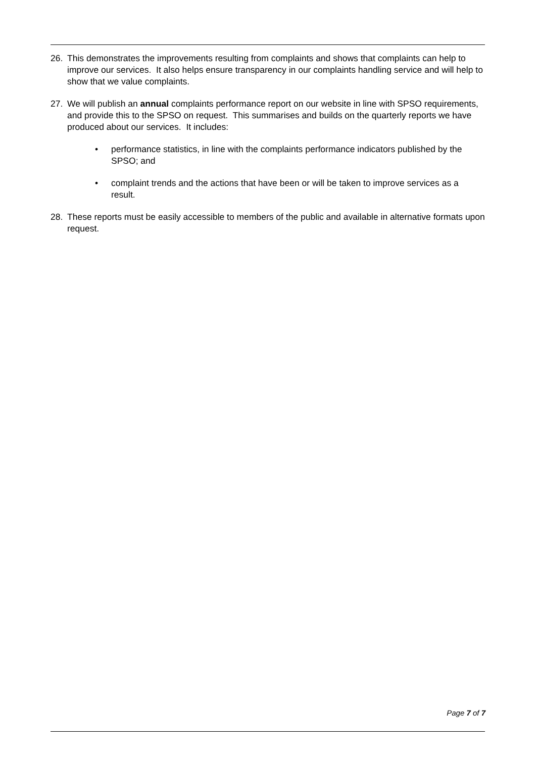26. This demonstrates the improvements resulting from complaints and shows that complaints can help to improve our services. It also helps ensure transparency in our complaints handling service and will help to show that we value complaints.
27. We will publish an annual complaints performance report on our website in line with SPSO requirements, and provide this to the SPSO on request. This summarises and builds on the quarterly reports we have produced about our services. It includes:
• performance statistics, in line with the complaints performance indicators published by the SPSO; and
• complaint trends and the actions that have been or will be taken to improve services as a result.
28. These reports must be easily accessible to members of the public and available in alternative formats upon request.
Page 7 of 7